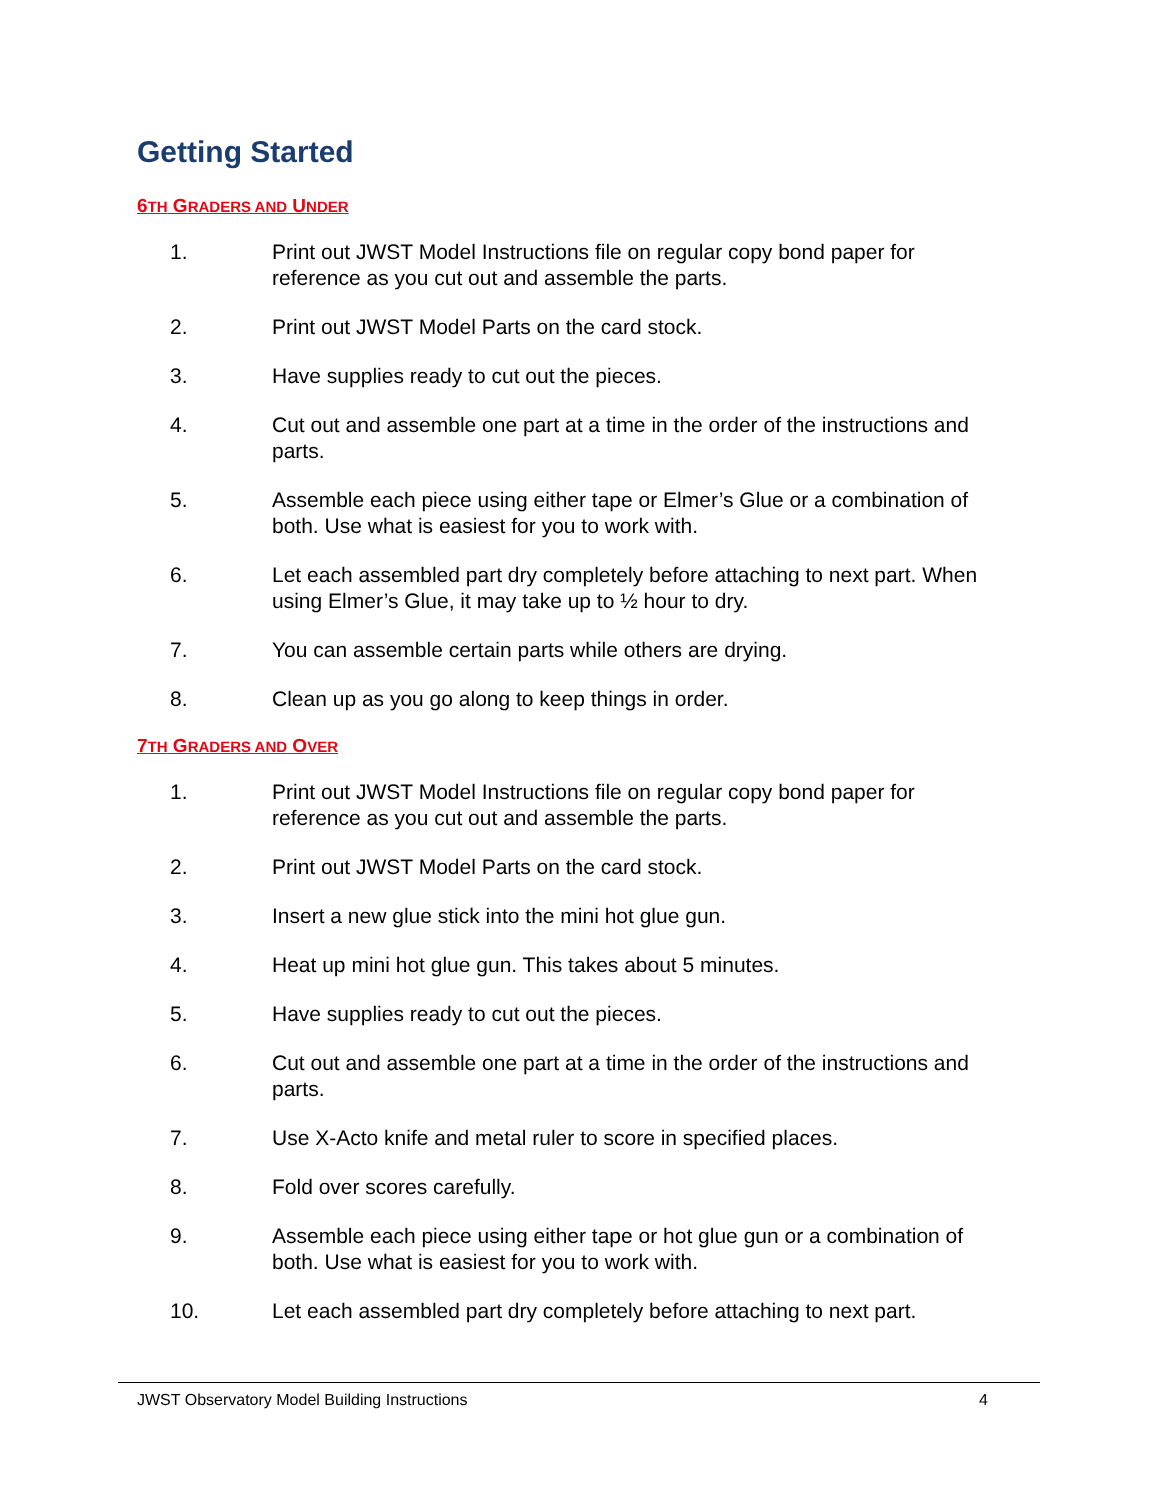Getting Started
6TH GRADERS AND UNDER
1. Print out JWST Model Instructions file on regular copy bond paper for reference as you cut out and assemble the parts.
2. Print out JWST Model Parts on the card stock.
3. Have supplies ready to cut out the pieces.
4. Cut out and assemble one part at a time in the order of the instructions and parts.
5. Assemble each piece using either tape or Elmer’s Glue or a combination of both. Use what is easiest for you to work with.
6. Let each assembled part dry completely before attaching to next part. When using Elmer’s Glue, it may take up to ½ hour to dry.
7. You can assemble certain parts while others are drying.
8. Clean up as you go along to keep things in order.
7TH GRADERS AND OVER
1. Print out JWST Model Instructions file on regular copy bond paper for reference as you cut out and assemble the parts.
2. Print out JWST Model Parts on the card stock.
3. Insert a new glue stick into the mini hot glue gun.
4. Heat up mini hot glue gun. This takes about 5 minutes.
5. Have supplies ready to cut out the pieces.
6. Cut out and assemble one part at a time in the order of the instructions and parts.
7. Use X-Acto knife and metal ruler to score in specified places.
8. Fold over scores carefully.
9. Assemble each piece using either tape or hot glue gun or a combination of both. Use what is easiest for you to work with.
10. Let each assembled part dry completely before attaching to next part.
JWST Observatory Model Building Instructions 4